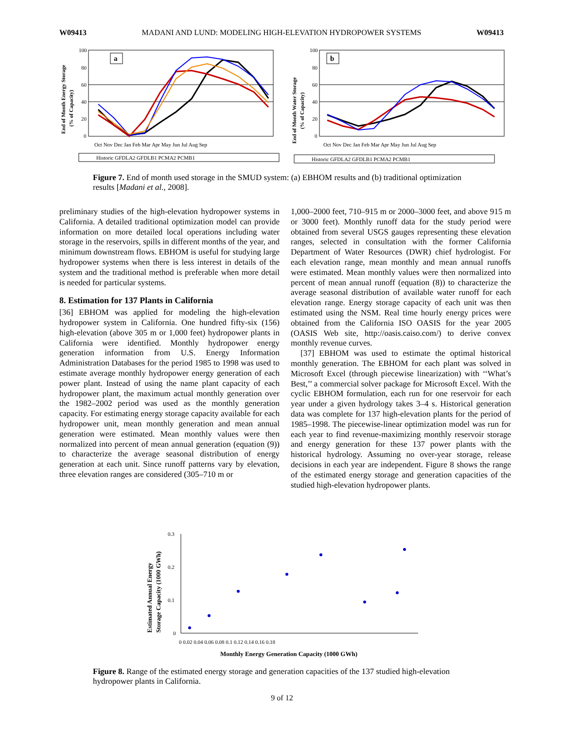W09413 MADANI AND LUND: MODELING HIGH-ELEVATION HYDROPOWER SYSTEMS W09413
End of Month Energy Storage
(% of Capacity)
100
80
60
40
20
0
a
Oct Nov Dec Jan Feb Mar Apr May Jun Jul Aug Sep
Historic GFDLA2 GFDLB1 PCMA2 PCMB1
End of Month Water Storage
(% of Capacity)
100
80
60
40
20
0
b
Oct Nov Dec Jan Feb Mar Apr May Jun Jul Aug Sep
Historic GFDLA2 GFDLB1 PCMA2 PCMB1
Figure 7. End of month used storage in the SMUD system: (a) EBHOM results and (b) traditional optimization results [Madani et al., 2008].
preliminary studies of the high-elevation hydropower systems in California. A detailed traditional optimization model can provide information on more detailed local operations including water storage in the reservoirs, spills in different months of the year, and minimum downstream flows. EBHOM is useful for studying large hydropower systems when there is less interest in details of the system and the traditional method is preferable when more detail is needed for particular systems.
8. Estimation for 137 Plants in California
[36] EBHOM was applied for modeling the high-elevation hydropower system in California. One hundred fifty-six (156) high-elevation (above 305 m or 1,000 feet) hydropower plants in California were identified. Monthly hydropower energy generation information from U.S. Energy Information Administration Databases for the period 1985 to 1998 was used to estimate average monthly hydropower energy generation of each power plant. Instead of using the name plant capacity of each hydropower plant, the maximum actual monthly generation over the 1982–2002 period was used as the monthly generation capacity. For estimating energy storage capacity available for each hydropower unit, mean monthly generation and mean annual generation were estimated. Mean monthly values were then normalized into percent of mean annual generation (equation (9)) to characterize the average seasonal distribution of energy generation at each unit. Since runoff patterns vary by elevation, three elevation ranges are considered (305–710 m or
1,000–2000 feet, 710–915 m or 2000–3000 feet, and above 915 m or 3000 feet). Monthly runoff data for the study period were obtained from several USGS gauges representing these elevation ranges, selected in consultation with the former California Department of Water Resources (DWR) chief hydrologist. For each elevation range, mean monthly and mean annual runoffs were estimated. Mean monthly values were then normalized into percent of mean annual runoff (equation (8)) to characterize the average seasonal distribution of available water runoff for each elevation range. Energy storage capacity of each unit was then estimated using the NSM. Real time hourly energy prices were obtained from the California ISO OASIS for the year 2005 (OASIS Web site, http://oasis.caiso.com/) to derive convex monthly revenue curves.
[37] EBHOM was used to estimate the optimal historical monthly generation. The EBHOM for each plant was solved in Microsoft Excel (through piecewise linearization) with ‘‘What’s Best,’’ a commercial solver package for Microsoft Excel. With the cyclic EBHOM formulation, each run for one reservoir for each year under a given hydrology takes 3–4 s. Historical generation data was complete for 137 high-elevation plants for the period of 1985–1998. The piecewise-linear optimization model was run for each year to find revenue-maximizing monthly reservoir storage and energy generation for these 137 power plants with the historical hydrology. Assuming no over-year storage, release decisions in each year are independent. Figure 8 shows the range of the estimated energy storage and generation capacities of the studied high-elevation hydropower plants.
Estimated Annual Energy
Storage Capacity (1000 GWh)
0.3
0.2
0.1
0
0 0.02 0.04 0.06 0.08 0.1 0.12 0.14 0.16 0.18
Monthly Energy Generation Capacity (1000 GWh)
Figure 8. Range of the estimated energy storage and generation capacities of the 137 studied high-elevation hydropower plants in California.
9 of 12